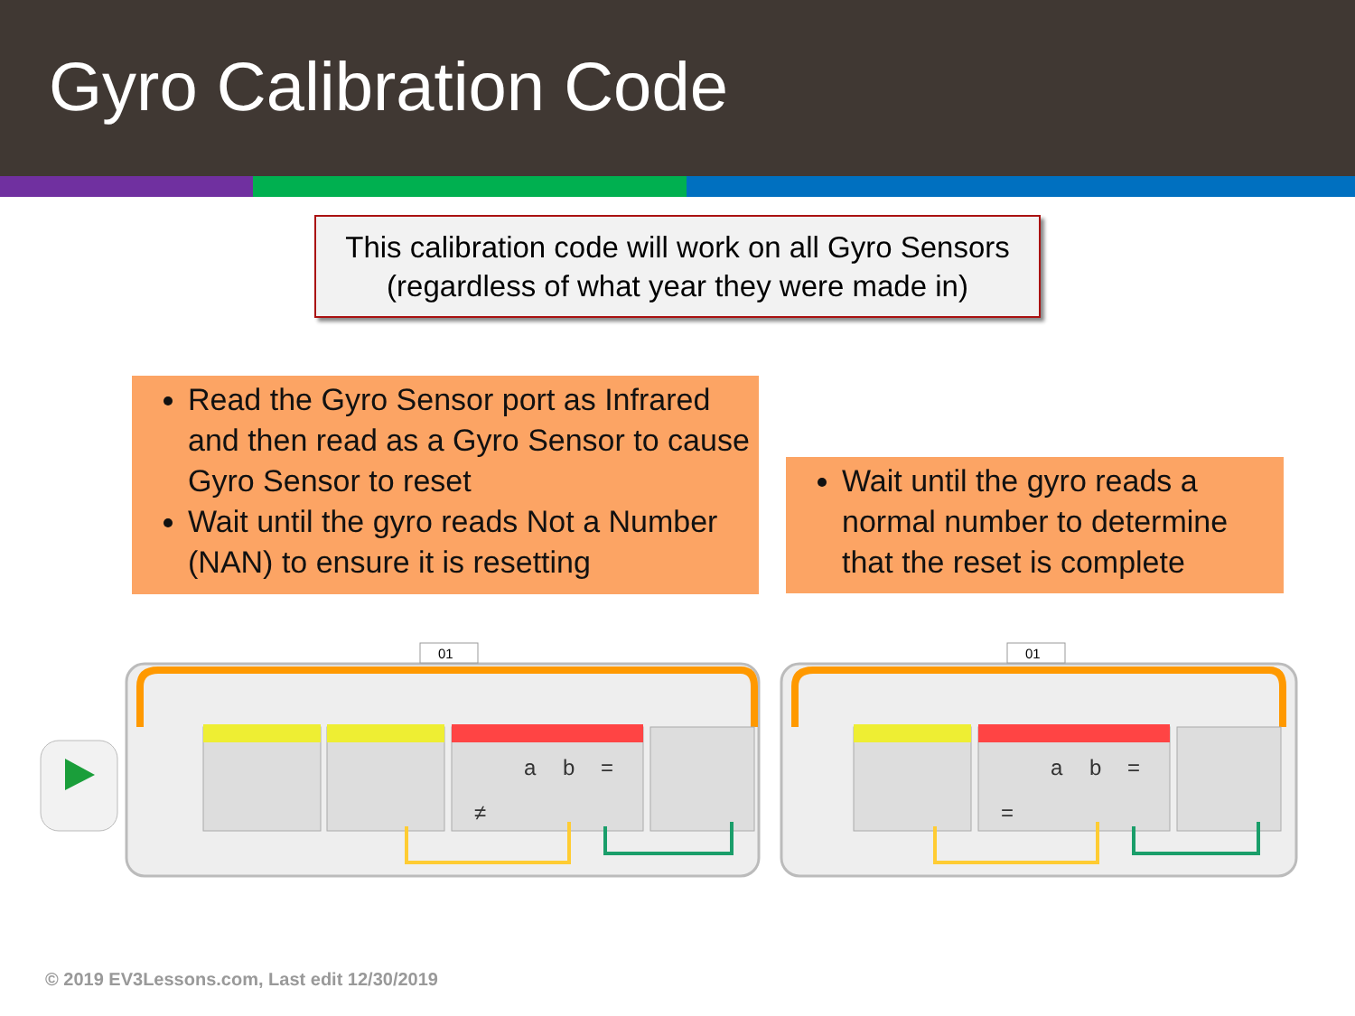Gyro Calibration Code
This calibration code will work on all Gyro Sensors
(regardless of what year they were made in)
Read the Gyro Sensor port as Infrared and then read as a Gyro Sensor to cause Gyro Sensor to reset
Wait until the gyro reads Not a Number (NAN) to ensure it is resetting
Wait until the gyro reads a normal number to determine that the reset is complete
01
01
a
b
=
a
b
=
≠
=
© 2019 EV3Lessons.com, Last edit 12/30/2019